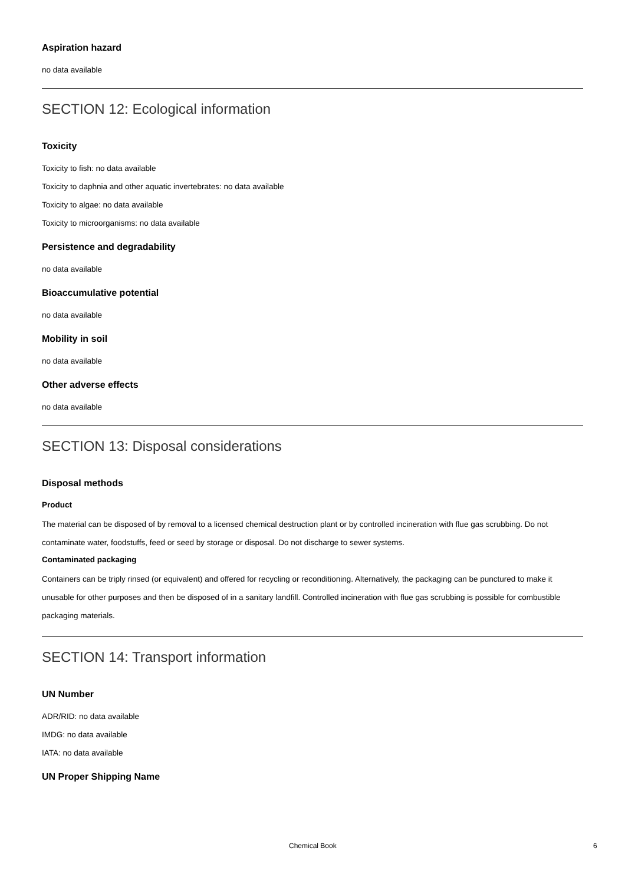Aspiration hazard
no data available
SECTION 12: Ecological information
Toxicity
Toxicity to fish: no data available
Toxicity to daphnia and other aquatic invertebrates: no data available
Toxicity to algae: no data available
Toxicity to microorganisms: no data available
Persistence and degradability
no data available
Bioaccumulative potential
no data available
Mobility in soil
no data available
Other adverse effects
no data available
SECTION 13: Disposal considerations
Disposal methods
Product
The material can be disposed of by removal to a licensed chemical destruction plant or by controlled incineration with flue gas scrubbing. Do not contaminate water, foodstuffs, feed or seed by storage or disposal. Do not discharge to sewer systems.
Contaminated packaging
Containers can be triply rinsed (or equivalent) and offered for recycling or reconditioning. Alternatively, the packaging can be punctured to make it unusable for other purposes and then be disposed of in a sanitary landfill. Controlled incineration with flue gas scrubbing is possible for combustible packaging materials.
SECTION 14: Transport information
UN Number
ADR/RID: no data available
IMDG: no data available
IATA: no data available
UN Proper Shipping Name
Chemical Book 6